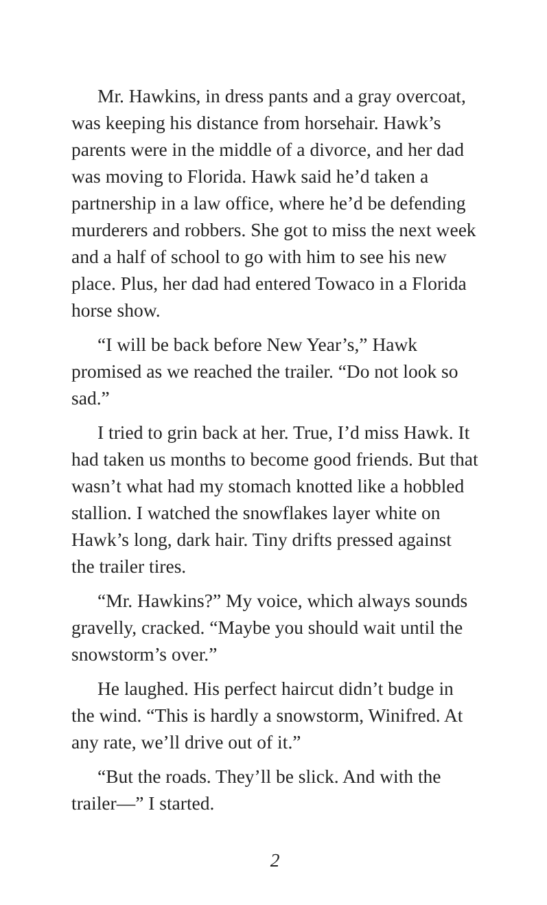Mr. Hawkins, in dress pants and a gray overcoat, was keeping his distance from horsehair. Hawk’s parents were in the middle of a divorce, and her dad was moving to Florida. Hawk said he’d taken a partnership in a law office, where he’d be defending murderers and robbers. She got to miss the next week and a half of school to go with him to see his new place. Plus, her dad had entered Towaco in a Florida horse show.
“I will be back before New Year’s,” Hawk promised as we reached the trailer. “Do not look so sad.”
I tried to grin back at her. True, I’d miss Hawk. It had taken us months to become good friends. But that wasn’t what had my stomach knotted like a hobbled stallion. I watched the snowflakes layer white on Hawk’s long, dark hair. Tiny drifts pressed against the trailer tires.
“Mr. Hawkins?” My voice, which always sounds gravelly, cracked. “Maybe you should wait until the snowstorm’s over.”
He laughed. His perfect haircut didn’t budge in the wind. “This is hardly a snowstorm, Winifred. At any rate, we’ll drive out of it.”
“But the roads. They’ll be slick. And with the trailer—” I started.
2